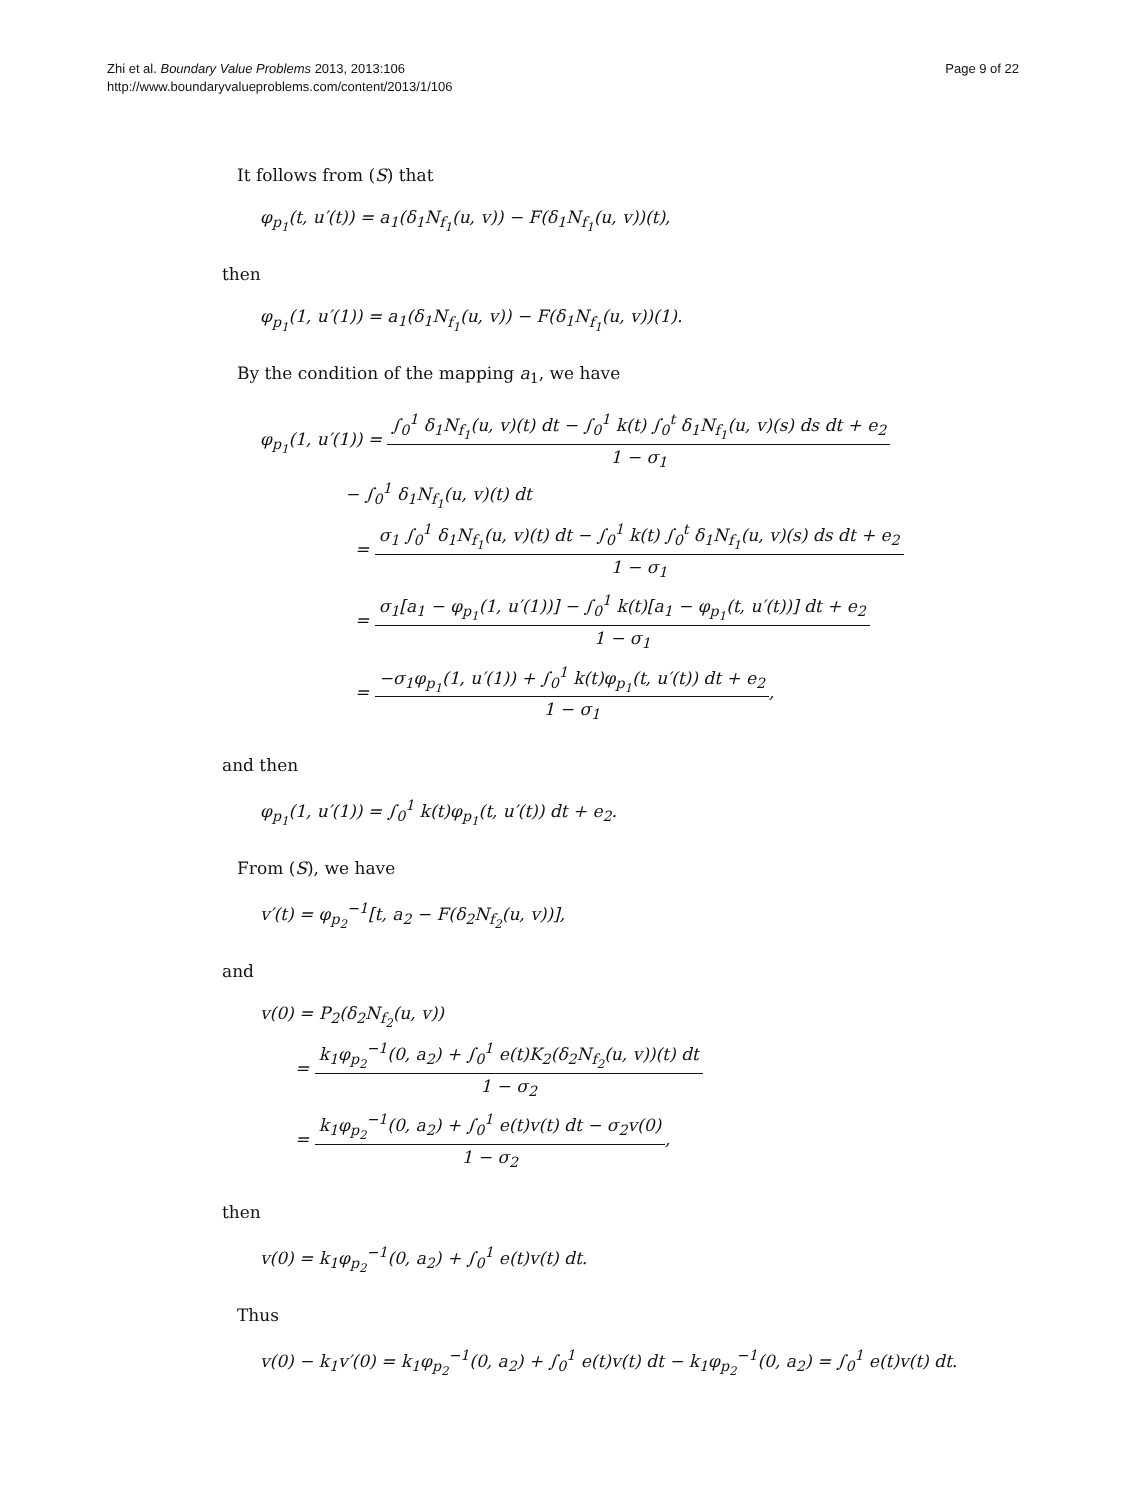Zhi et al. Boundary Value Problems 2013, 2013:106
http://www.boundaryvalueproblems.com/content/2013/1/106
Page 9 of 22
It follows from (S) that
φ<sub>p<sub>1</sub></sub>(t, u′(t)) = a<sub>1</sub>(δ<sub>1</sub>N<sub>f<sub>1</sub></sub>(u, v)) − F(δ<sub>1</sub>N<sub>f<sub>1</sub></sub>(u, v))(t),
then
φ<sub>p<sub>1</sub></sub>(1, u′(1)) = a<sub>1</sub>(δ<sub>1</sub>N<sub>f<sub>1</sub></sub>(u, v)) − F(δ<sub>1</sub>N<sub>f<sub>1</sub></sub>(u, v))(1).
By the condition of the mapping a<sub>1</sub>, we have
φ<sub>p<sub>1</sub></sub>(1, u′(1)) = ∫<sub>0</sub><sup>1</sup> δ<sub>1</sub>N<sub>f<sub>1</sub></sub>(u, v)(t) dt − ∫<sub>0</sub><sup>1</sup> k(t) ∫<sub>0</sub><sup>t</sup> δ<sub>1</sub>N<sub>f<sub>1</sub></sub>(u, v)(s) ds dt + e<sub>2</sub> 1 − σ<sub>1</sub>
− ∫<sub>0</sub><sup>1</sup> δ<sub>1</sub>N<sub>f<sub>1</sub></sub>(u, v)(t) dt
= σ<sub>1</sub> ∫<sub>0</sub><sup>1</sup> δ<sub>1</sub>N<sub>f<sub>1</sub></sub>(u, v)(t) dt − ∫<sub>0</sub><sup>1</sup> k(t) ∫<sub>0</sub><sup>t</sup> δ<sub>1</sub>N<sub>f<sub>1</sub></sub>(u, v)(s) ds dt + e<sub>2</sub> 1 − σ<sub>1</sub>
= σ<sub>1</sub>[a<sub>1</sub> − φ<sub>p<sub>1</sub></sub>(1, u′(1))] − ∫<sub>0</sub><sup>1</sup> k(t)[a<sub>1</sub> − φ<sub>p<sub>1</sub></sub>(t, u′(t))] dt + e<sub>2</sub> 1 − σ<sub>1</sub>
= −σ<sub>1</sub>φ<sub>p<sub>1</sub></sub>(1, u′(1)) + ∫<sub>0</sub><sup>1</sup> k(t)φ<sub>p<sub>1</sub></sub>(t, u′(t)) dt + e<sub>2</sub> 1 − σ<sub>1</sub>,
and then
φ<sub>p<sub>1</sub></sub>(1, u′(1)) = ∫<sub>0</sub><sup>1</sup> k(t)φ<sub>p<sub>1</sub></sub>(t, u′(t)) dt + e<sub>2</sub>.
From (S), we have
v′(t) = φ<sub>p<sub>2</sub></sub><sup>−1</sup>[t, a<sub>2</sub> − F(δ<sub>2</sub>N<sub>f<sub>2</sub></sub>(u, v))],
and
v(0) = P<sub>2</sub>(δ<sub>2</sub>N<sub>f<sub>2</sub></sub>(u, v))
= k<sub>1</sub>φ<sub>p<sub>2</sub></sub><sup>−1</sup>(0, a<sub>2</sub>) + ∫<sub>0</sub><sup>1</sup> e(t)K<sub>2</sub>(δ<sub>2</sub>N<sub>f<sub>2</sub></sub>(u, v))(t) dt 1 − σ<sub>2</sub>
= k<sub>1</sub>φ<sub>p<sub>2</sub></sub><sup>−1</sup>(0, a<sub>2</sub>) + ∫<sub>0</sub><sup>1</sup> e(t)v(t) dt − σ<sub>2</sub>v(0) 1 − σ<sub>2</sub>,
then
v(0) = k<sub>1</sub>φ<sub>p<sub>2</sub></sub><sup>−1</sup>(0, a<sub>2</sub>) + ∫<sub>0</sub><sup>1</sup> e(t)v(t) dt.
Thus
v(0) − k<sub>1</sub>v′(0) = k<sub>1</sub>φ<sub>p<sub>2</sub></sub><sup>−1</sup>(0, a<sub>2</sub>) + ∫<sub>0</sub><sup>1</sup> e(t)v(t) dt − k<sub>1</sub>φ<sub>p<sub>2</sub></sub><sup>−1</sup>(0, a<sub>2</sub>) = ∫<sub>0</sub><sup>1</sup> e(t)v(t) dt.